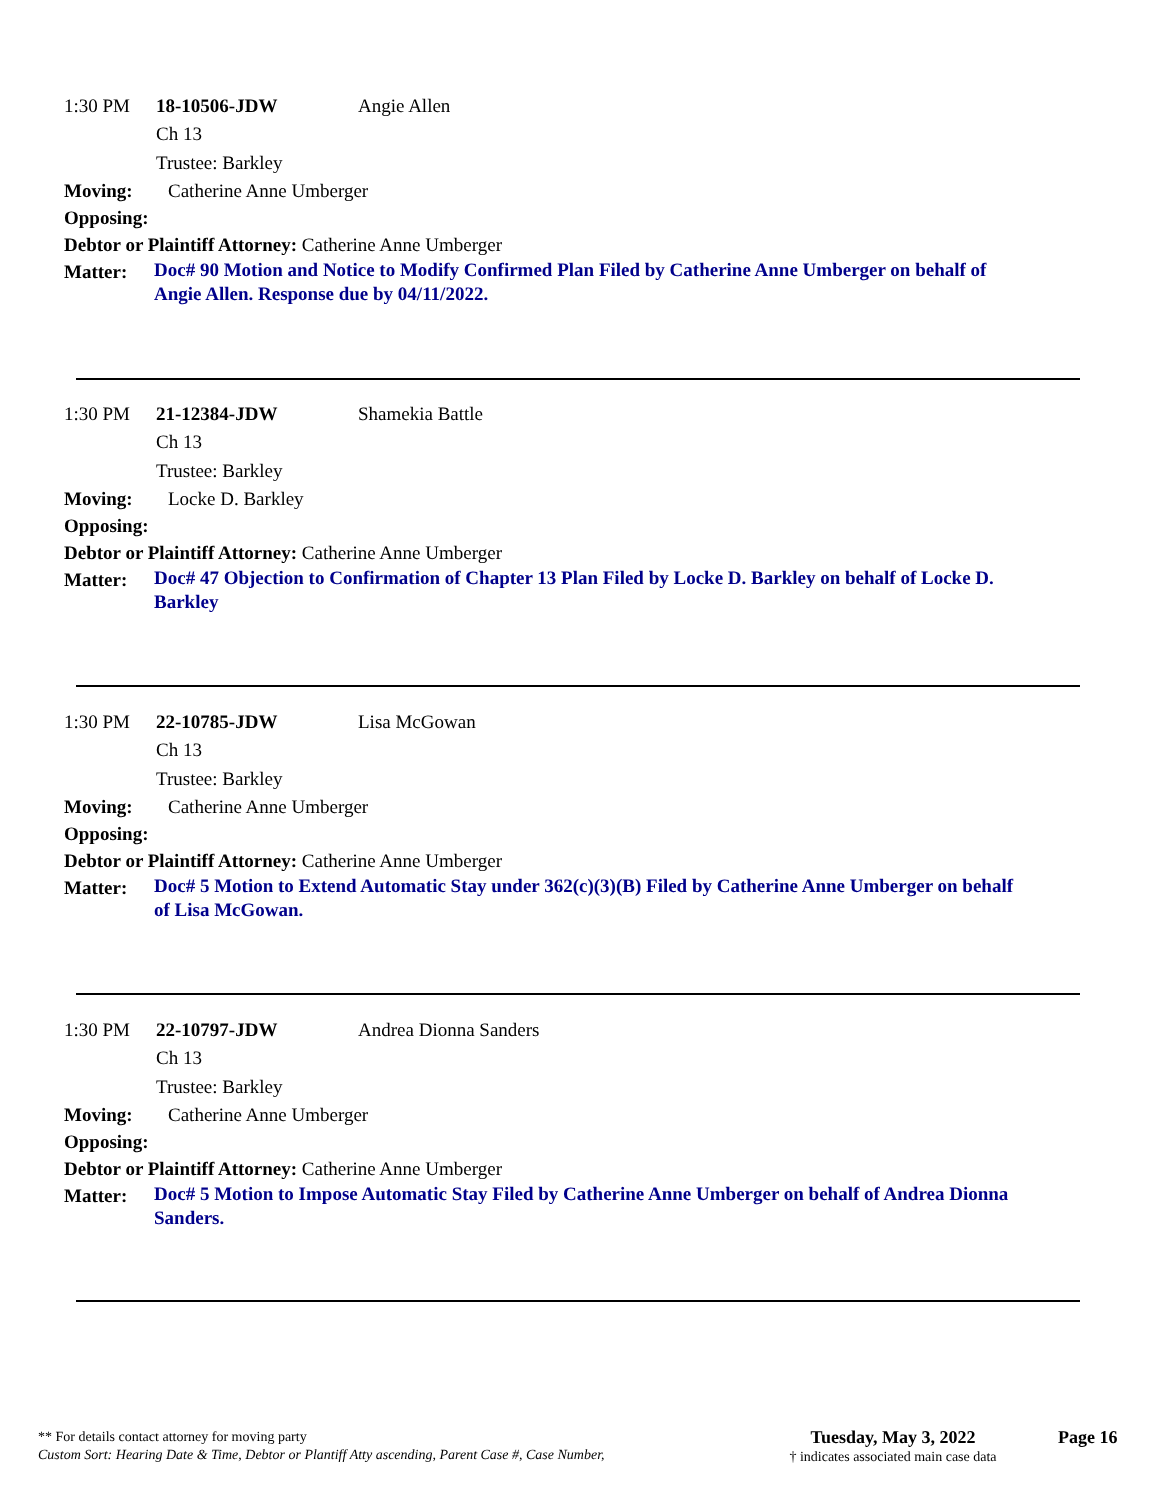1:30 PM 18-10506-JDW Angie Allen
Ch 13
Trustee: Barkley
Moving: Catherine Anne Umberger
Opposing:
Debtor or Plaintiff Attorney: Catherine Anne Umberger
Matter: Doc# 90 Motion and Notice to Modify Confirmed Plan Filed by Catherine Anne Umberger on behalf of Angie Allen. Response due by 04/11/2022.
1:30 PM 21-12384-JDW Shamekia Battle
Ch 13
Trustee: Barkley
Moving: Locke D. Barkley
Opposing:
Debtor or Plaintiff Attorney: Catherine Anne Umberger
Matter: Doc# 47 Objection to Confirmation of Chapter 13 Plan Filed by Locke D. Barkley on behalf of Locke D. Barkley
1:30 PM 22-10785-JDW Lisa McGowan
Ch 13
Trustee: Barkley
Moving: Catherine Anne Umberger
Opposing:
Debtor or Plaintiff Attorney: Catherine Anne Umberger
Matter: Doc# 5 Motion to Extend Automatic Stay under 362(c)(3)(B) Filed by Catherine Anne Umberger on behalf of Lisa McGowan.
1:30 PM 22-10797-JDW Andrea Dionna Sanders
Ch 13
Trustee: Barkley
Moving: Catherine Anne Umberger
Opposing:
Debtor or Plaintiff Attorney: Catherine Anne Umberger
Matter: Doc# 5 Motion to Impose Automatic Stay Filed by Catherine Anne Umberger on behalf of Andrea Dionna Sanders.
** For details contact attorney for moving party
Custom Sort: Hearing Date & Time, Debtor or Plantiff Atty ascending, Parent Case #, Case Number,
Tuesday, May 3, 2022
† indicates associated main case data
Page 16